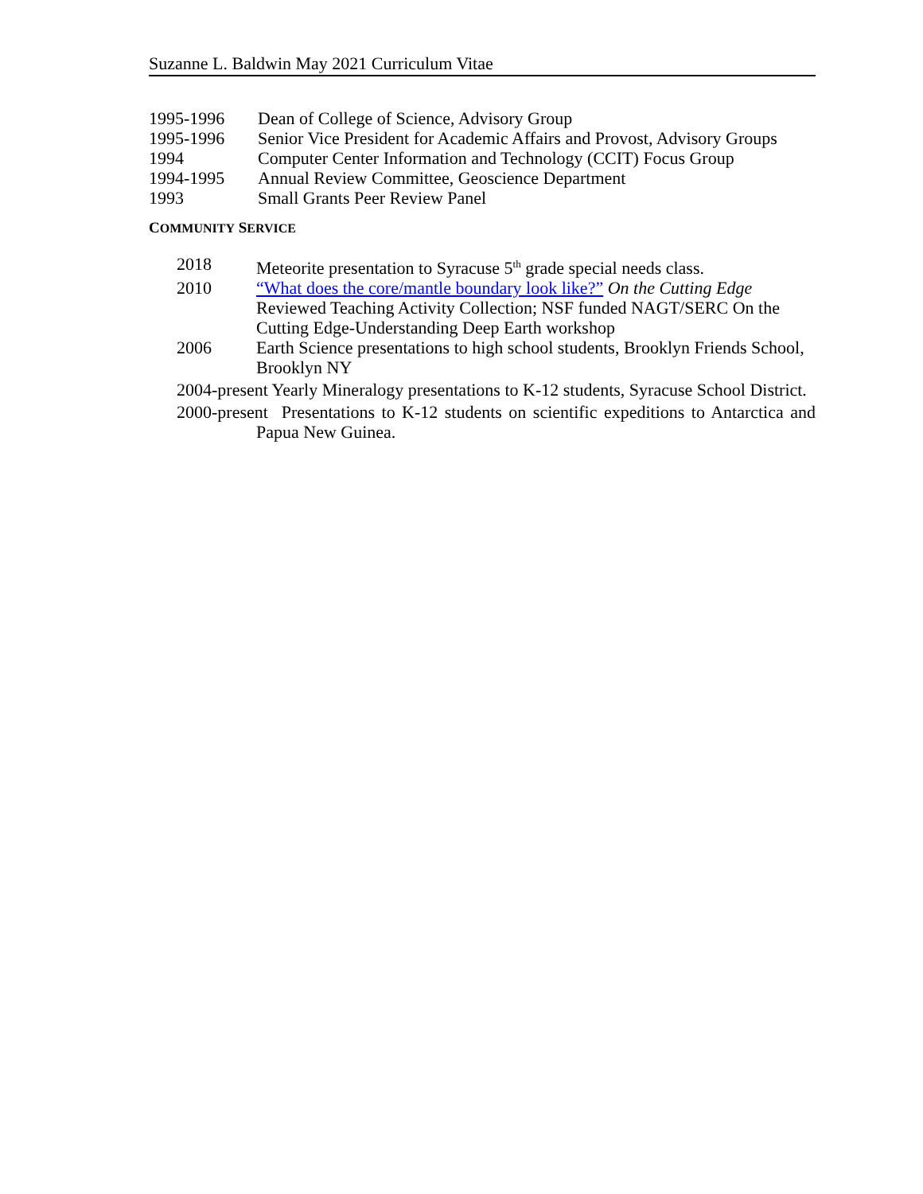Suzanne L. Baldwin May 2021 Curriculum Vitae
1995-1996 Dean of College of Science, Advisory Group
1995-1996 Senior Vice President for Academic Affairs and Provost, Advisory Groups
1994 Computer Center Information and Technology (CCIT) Focus Group
1994-1995 Annual Review Committee, Geoscience Department
1993 Small Grants Peer Review Panel
COMMUNITY SERVICE
2018 Meteorite presentation to Syracuse 5<sup>th</sup> grade special needs class.
2010 “What does the core/mantle boundary look like?” On the Cutting Edge Reviewed Teaching Activity Collection; NSF funded NAGT/SERC On the Cutting Edge-Understanding Deep Earth workshop
2006 Earth Science presentations to high school students, Brooklyn Friends School, Brooklyn NY
2004-present Yearly Mineralogy presentations to K-12 students, Syracuse School District.
2000-present Presentations to K-12 students on scientific expeditions to Antarctica and Papua New Guinea.